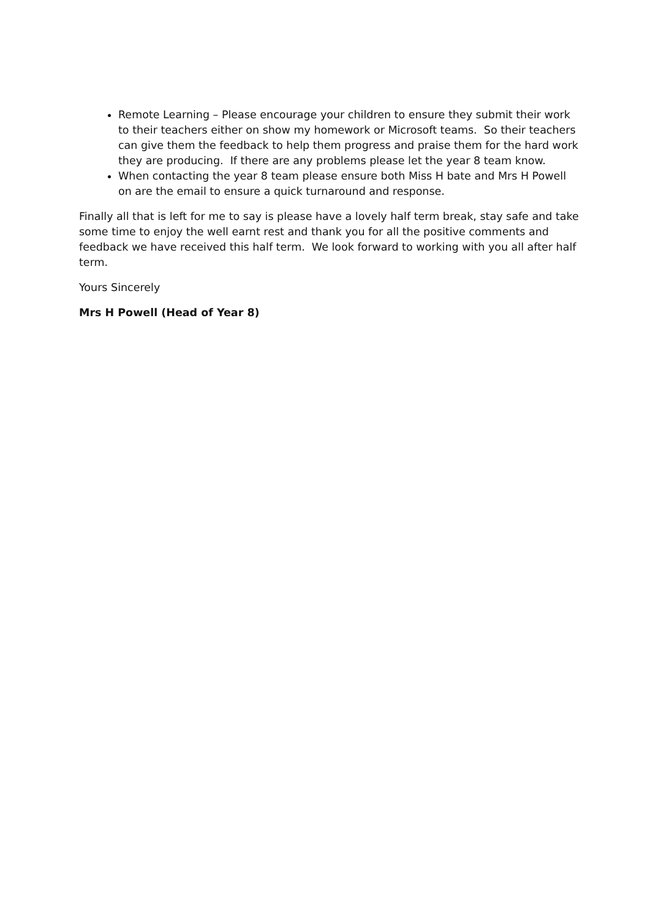Remote Learning – Please encourage your children to ensure they submit their work to their teachers either on show my homework or Microsoft teams. So their teachers can give them the feedback to help them progress and praise them for the hard work they are producing. If there are any problems please let the year 8 team know.
When contacting the year 8 team please ensure both Miss H bate and Mrs H Powell on are the email to ensure a quick turnaround and response.
Finally all that is left for me to say is please have a lovely half term break, stay safe and take some time to enjoy the well earnt rest and thank you for all the positive comments and feedback we have received this half term. We look forward to working with you all after half term.
Yours Sincerely
Mrs H Powell (Head of Year 8)